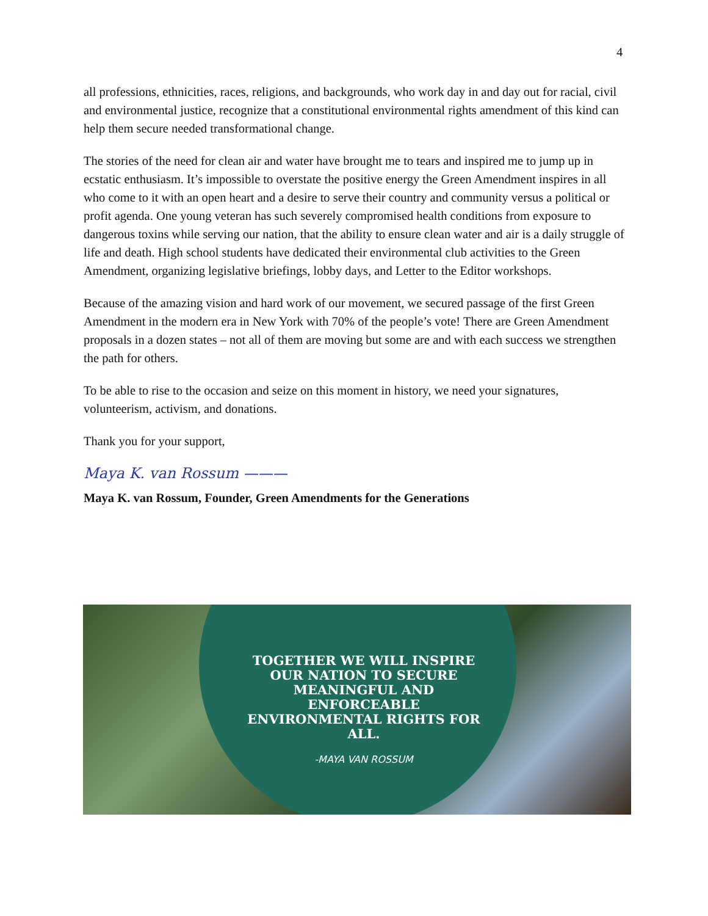4
all professions, ethnicities, races, religions, and backgrounds, who work day in and day out for racial, civil and environmental justice, recognize that a constitutional environmental rights amendment of this kind can help them secure needed transformational change.
The stories of the need for clean air and water have brought me to tears and inspired me to jump up in ecstatic enthusiasm. It’s impossible to overstate the positive energy the Green Amendment inspires in all who come to it with an open heart and a desire to serve their country and community versus a political or profit agenda. One young veteran has such severely compromised health conditions from exposure to dangerous toxins while serving our nation, that the ability to ensure clean water and air is a daily struggle of life and death. High school students have dedicated their environmental club activities to the Green Amendment, organizing legislative briefings, lobby days, and Letter to the Editor workshops.
Because of the amazing vision and hard work of our movement, we secured passage of the first Green Amendment in the modern era in New York with 70% of the people’s vote! There are Green Amendment proposals in a dozen states – not all of them are moving but some are and with each success we strengthen the path for others.
To be able to rise to the occasion and seize on this moment in history, we need your signatures, volunteerism, activism, and donations.
Thank you for your support,
Maya K. van Rossum ———
Maya K. van Rossum, Founder, Green Amendments for the Generations
TOGETHER WE WILL INSPIRE
OUR NATION TO SECURE
MEANINGFUL AND
ENFORCEABLE
ENVIRONMENTAL RIGHTS FOR
ALL.
-MAYA VAN ROSSUM